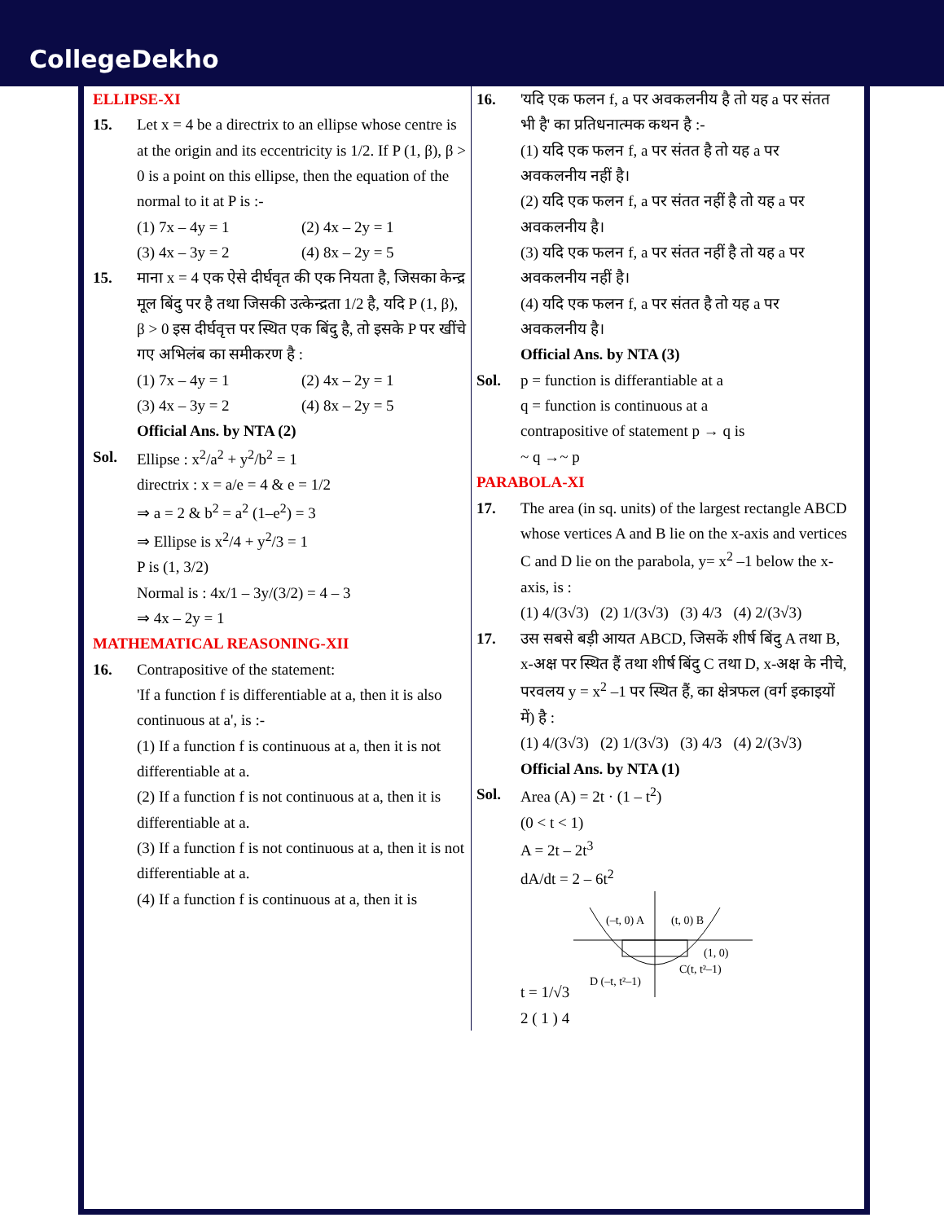CollegeDekho
ELLIPSE-XI
15. Let x = 4 be a directrix to an ellipse whose centre is at the origin and its eccentricity is 1/2. If P (1, β), β > 0 is a point on this ellipse, then the equation of the normal to it at P is :-
(1) 7x – 4y = 1 (2) 4x – 2y = 1 (3) 4x – 3y = 2 (4) 8x – 2y = 5
15. माना x = 4 एक ऐसे दीर्घवृत की एक नियता है, जिसका केन्द्र मूल बिंदु पर है तथा जिसकी उत्केन्द्रता 1/2 है, यदि P (1, β), β > 0 इस दीर्घवृत्त पर स्थित एक बिंदु है, तो इसके P पर खींचे गए अभिलंब का समीकरण है :
(1) 7x – 4y = 1 (2) 4x – 2y = 1 (3) 4x – 3y = 2 (4) 8x – 2y = 5
Official Ans. by NTA (2)
Sol. Ellipse : x<sup>2</sup>/a<sup>2</sup> + y<sup>2</sup>/b<sup>2</sup> = 1
directrix : x = a/e = 4 & e = 1/2
⇒ a = 2 & b<sup>2</sup> = a<sup>2</sup> (1–e<sup>2</sup>) = 3
⇒ Ellipse is x<sup>2</sup>/4 + y<sup>2</sup>/3 = 1
P is (1, 3/2)
Normal is : 4x/1 – 3y/(3/2) = 4 – 3
⇒ 4x – 2y = 1
MATHEMATICAL REASONING-XII
16. Contrapositive of the statement:
'If a function f is differentiable at a, then it is also continuous at a', is :-
(1) If a function f is continuous at a, then it is not differentiable at a.
(2) If a function f is not continuous at a, then it is differentiable at a.
(3) If a function f is not continuous at a, then it is not differentiable at a.
(4) If a function f is continuous at a, then it is
16. 'यदि एक फलन f, a पर अवकलनीय है तो यह a पर संतत भी है' का प्रतिधनात्मक कथन है :-
(1) यदि एक फलन f, a पर संतत है तो यह a पर अवकलनीय नहीं है।
(2) यदि एक फलन f, a पर संतत नहीं है तो यह a पर अवकलनीय है।
(3) यदि एक फलन f, a पर संतत नहीं है तो यह a पर अवकलनीय नहीं है।
(4) यदि एक फलन f, a पर संतत है तो यह a पर अवकलनीय है।
Official Ans. by NTA (3)
Sol. p = function is differantiable at a
q = function is continuous at a
contrapositive of statement p → q is
~ q →~ p
PARABOLA-XI
17. The area (in sq. units) of the largest rectangle ABCD whose vertices A and B lie on the x-axis and vertices C and D lie on the parabola, y= x<sup>2</sup> –1 below the x-axis, is :
(1) 4/(3√3) (2) 1/(3√3) (3) 4/3 (4) 2/(3√3)
17. उस सबसे बड़ी आयत ABCD, जिसकें शीर्ष बिंदु A तथा B, x-अक्ष पर स्थित हैं तथा शीर्ष बिंदु C तथा D, x-अक्ष के नीचे, परवलय y = x<sup>2</sup> –1 पर स्थित हैं, का क्षेत्रफल (वर्ग इकाइयों में) है :
(1) 4/(3√3) (2) 1/(3√3) (3) 4/3 (4) 2/(3√3)
Official Ans. by NTA (1)
Sol. Area (A) = 2t · (1 – t<sup>2</sup>)
(0 < t < 1)
A = 2t – 2t<sup>3</sup>
dA/dt = 2 – 6t<sup>2</sup>
t = 1/√3
(–t, 0) A
(t, 0) B
(1, 0)
D (–t, t²–1)
C(t, t²–1)
2 ( 1 ) 4